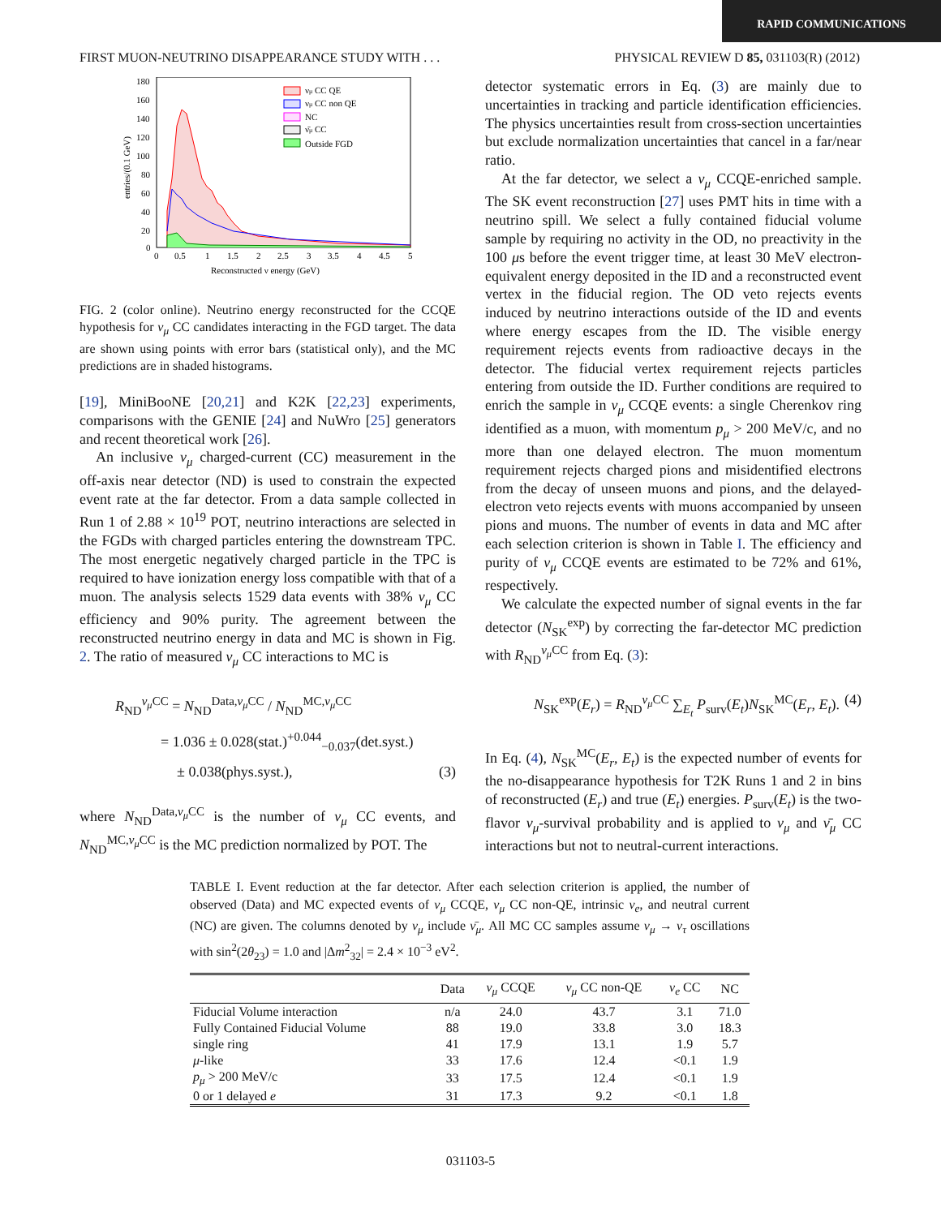RAPID COMMUNICATIONS
FIRST MUON-NEUTRINO DISAPPEARANCE STUDY WITH . . . PHYSICAL REVIEW D 85, 031103(R) (2012)
180
160
140
120
100
80
60
40
20
0
0
0.5
1
1.5
2
2.5
3
3.5
4
4.5
5
Reconstructed ν energy (GeV)
entries/(0.1 GeV)
νμ CC QE
νμ CC non QE
NC
ν̄μ CC
Outside FGD
FIG. 2 (color online). Neutrino energy reconstructed for the CCQE hypothesis for ν<sub>μ</sub> CC candidates interacting in the FGD target. The data are shown using points with error bars (statistical only), and the MC predictions are in shaded histograms.
[19], MiniBooNE [20,21] and K2K [22,23] experiments, comparisons with the GENIE [24] and NuWro [25] generators and recent theoretical work [26].
An inclusive ν<sub>μ</sub> charged-current (CC) measurement in the off-axis near detector (ND) is used to constrain the expected event rate at the far detector. From a data sample collected in Run 1 of 2.88 × 10<sup>19</sup> POT, neutrino interactions are selected in the FGDs with charged particles entering the downstream TPC. The most energetic negatively charged particle in the TPC is required to have ionization energy loss compatible with that of a muon. The analysis selects 1529 data events with 38% ν<sub>μ</sub> CC efficiency and 90% purity. The agreement between the reconstructed neutrino energy in data and MC is shown in Fig. 2. The ratio of measured ν<sub>μ</sub> CC interactions to MC is
R<sub>ND</sub><sup>ν<sub>μ</sub> CC</sup> = N<sub>ND</sub><sup>Data,ν<sub>μ</sub> CC</sup> / N<sub>ND</sub><sup>MC,ν<sub>μ</sub> CC</sup>
= 1.036 ± 0.028(stat.)<sup>+0.044</sup><sub>−0.037</sub>(det.syst.)
± 0.038(phys.syst.), (3)
where N<sub>ND</sub><sup>Data,ν<sub>μ</sub> CC</sup> is the number of ν<sub>μ</sub> CC events, and N<sub>ND</sub><sup>MC,ν<sub>μ</sub> CC</sup> is the MC prediction normalized by POT. The
detector systematic errors in Eq. (3) are mainly due to uncertainties in tracking and particle identification efficiencies. The physics uncertainties result from cross-section uncertainties but exclude normalization uncertainties that cancel in a far/near ratio.
At the far detector, we select a ν<sub>μ</sub> CCQE-enriched sample. The SK event reconstruction [27] uses PMT hits in time with a neutrino spill. We select a fully contained fiducial volume sample by requiring no activity in the OD, no preactivity in the 100 μs before the event trigger time, at least 30 MeV electron-equivalent energy deposited in the ID and a reconstructed event vertex in the fiducial region. The OD veto rejects events induced by neutrino interactions outside of the ID and events where energy escapes from the ID. The visible energy requirement rejects events from radioactive decays in the detector. The fiducial vertex requirement rejects particles entering from outside the ID. Further conditions are required to enrich the sample in ν<sub>μ</sub> CCQE events: a single Cherenkov ring identified as a muon, with momentum p<sub>μ</sub> > 200 MeV/c, and no more than one delayed electron. The muon momentum requirement rejects charged pions and misidentified electrons from the decay of unseen muons and pions, and the delayed-electron veto rejects events with muons accompanied by unseen pions and muons. The number of events in data and MC after each selection criterion is shown in Table I. The efficiency and purity of ν<sub>μ</sub> CCQE events are estimated to be 72% and 61%, respectively.
We calculate the expected number of signal events in the far detector (N<sub>SK</sub><sup>exp</sup>) by correcting the far-detector MC prediction with R<sub>ND</sub><sup>ν<sub>μ</sub> CC</sup> from Eq. (3):
N<sub>SK</sub><sup>exp</sup>(E<sub>r</sub>) = R<sub>ND</sub><sup>ν<sub>μ</sub> CC</sup> ∑<sub>E<sub>t</sub></sub> P<sub>surv</sub>(E<sub>t</sub>)N<sub>SK</sub><sup>MC</sup>(E<sub>r</sub>, E<sub>t</sub>). (4)
In Eq. (4), N<sub>SK</sub><sup>MC</sup>(E<sub>r</sub>, E<sub>t</sub>) is the expected number of events for the no-disappearance hypothesis for T2K Runs 1 and 2 in bins of reconstructed (E<sub>r</sub>) and true (E<sub>t</sub>) energies. P<sub>surv</sub>(E<sub>t</sub>) is the two-flavor ν<sub>μ</sub>-survival probability and is applied to ν<sub>μ</sub> and ν̄<sub>μ</sub> CC interactions but not to neutral-current interactions.
TABLE I. Event reduction at the far detector. After each selection criterion is applied, the number of observed (Data) and MC expected events of ν<sub>μ</sub> CCQE, ν<sub>μ</sub> CC non-QE, intrinsic ν<sub>e</sub>, and neutral current (NC) are given. The columns denoted by ν<sub>μ</sub> include ν̄<sub>μ</sub>. All MC CC samples assume ν<sub>μ</sub> → ν<sub>τ</sub> oscillations with sin<sup>2</sup>(2θ<sub>23</sub>) = 1.0 and |Δm<sup>2</sup><sub>32</sub>| = 2.4 × 10<sup>−3</sup> eV<sup>2</sup>.
| | Data | ν<sub>μ</sub> CCQE | ν<sub>μ</sub> CC non-QE | ν<sub>e</sub> CC | NC |
| --- | --- | --- | --- | --- | --- |
| Fiducial Volume interaction | n/a | 24.0 | 43.7 | 3.1 | 71.0 |
| Fully Contained Fiducial Volume | 88 | 19.0 | 33.8 | 3.0 | 18.3 |
| single ring | 41 | 17.9 | 13.1 | 1.9 | 5.7 |
| μ -like | 33 | 17.6 | 12.4 | <0.1 | 1.9 |
| p<sub>μ</sub> > 200 MeV/c | 33 | 17.5 | 12.4 | <0.1 | 1.9 |
| 0 or 1 delayed e | 31 | 17.3 | 9.2 | <0.1 | 1.8 |
031103-5